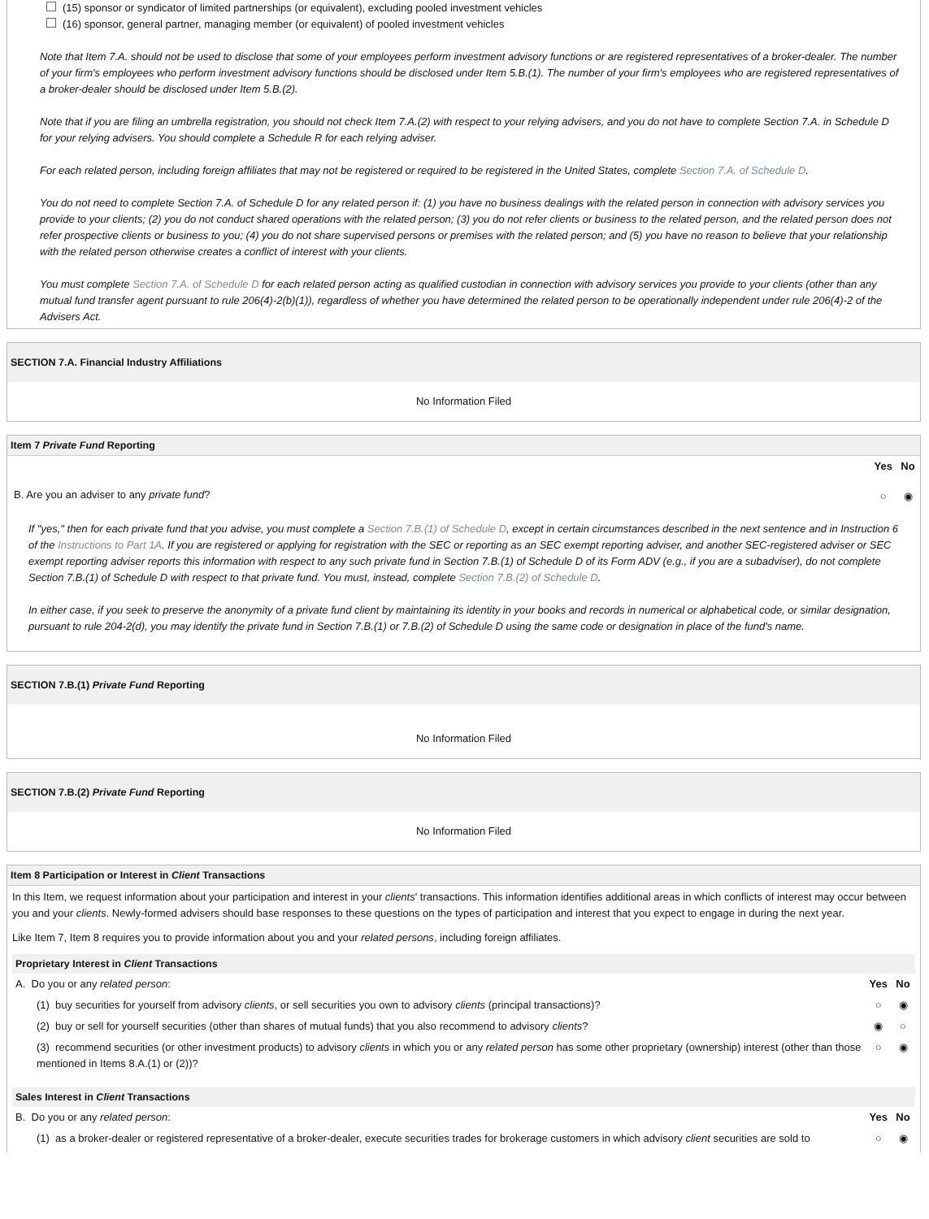(15) sponsor or syndicator of limited partnerships (or equivalent), excluding pooled investment vehicles
(16) sponsor, general partner, managing member (or equivalent) of pooled investment vehicles
Note that Item 7.A. should not be used to disclose that some of your employees perform investment advisory functions or are registered representatives of a broker-dealer. The number of your firm's employees who perform investment advisory functions should be disclosed under Item 5.B.(1). The number of your firm's employees who are registered representatives of a broker-dealer should be disclosed under Item 5.B.(2).
Note that if you are filing an umbrella registration, you should not check Item 7.A.(2) with respect to your relying advisers, and you do not have to complete Section 7.A. in Schedule D for your relying advisers. You should complete a Schedule R for each relying adviser.
For each related person, including foreign affiliates that may not be registered or required to be registered in the United States, complete Section 7.A. of Schedule D.
You do not need to complete Section 7.A. of Schedule D for any related person if: (1) you have no business dealings with the related person in connection with advisory services you provide to your clients; (2) you do not conduct shared operations with the related person; (3) you do not refer clients or business to the related person, and the related person does not refer prospective clients or business to you; (4) you do not share supervised persons or premises with the related person; and (5) you have no reason to believe that your relationship with the related person otherwise creates a conflict of interest with your clients.
You must complete Section 7.A. of Schedule D for each related person acting as qualified custodian in connection with advisory services you provide to your clients (other than any mutual fund transfer agent pursuant to rule 206(4)-2(b)(1)), regardless of whether you have determined the related person to be operationally independent under rule 206(4)-2 of the Advisers Act.
SECTION 7.A. Financial Industry Affiliations
No Information Filed
Item 7 Private Fund Reporting
| | Yes | No |
| B. Are you an adviser to any private fund ? | ○ | ◉ |
If "yes," then for each private fund that you advise, you must complete a Section 7.B.(1) of Schedule D, except in certain circumstances described in the next sentence and in Instruction 6 of the Instructions to Part 1A. If you are registered or applying for registration with the SEC or reporting as an SEC exempt reporting adviser, and another SEC-registered adviser or SEC exempt reporting adviser reports this information with respect to any such private fund in Section 7.B.(1) of Schedule D of its Form ADV (e.g., if you are a subadviser), do not complete Section 7.B.(1) of Schedule D with respect to that private fund. You must, instead, complete Section 7.B.(2) of Schedule D.
In either case, if you seek to preserve the anonymity of a private fund client by maintaining its identity in your books and records in numerical or alphabetical code, or similar designation, pursuant to rule 204-2(d), you may identify the private fund in Section 7.B.(1) or 7.B.(2) of Schedule D using the same code or designation in place of the fund's name.
SECTION 7.B.(1) Private Fund Reporting
No Information Filed
SECTION 7.B.(2) Private Fund Reporting
No Information Filed
Item 8 Participation or Interest in Client Transactions
In this Item, we request information about your participation and interest in your clients' transactions. This information identifies additional areas in which conflicts of interest may occur between you and your clients. Newly-formed advisers should base responses to these questions on the types of participation and interest that you expect to engage in during the next year.
Like Item 7, Item 8 requires you to provide information about you and your related persons, including foreign affiliates.
Proprietary Interest in Client Transactions
| A. Do you or any related person : | Yes | No |
| (1) buy securities for yourself from advisory clients , or sell securities you own to advisory clients (principal transactions)? | ○ | ◉ |
| (2) buy or sell for yourself securities (other than shares of mutual funds) that you also recommend to advisory clients ? | ◉ | ○ |
| (3) recommend securities (or other investment products) to advisory clients in which you or any related person has some other proprietary (ownership) interest (other than those mentioned in Items 8.A.(1) or (2))? | ○ | ◉ |
Sales Interest in Client Transactions
| B. Do you or any related person : | Yes | No |
| (1) as a broker-dealer or registered representative of a broker-dealer, execute securities trades for brokerage customers in which advisory client securities are sold to | ○ | ◉ |